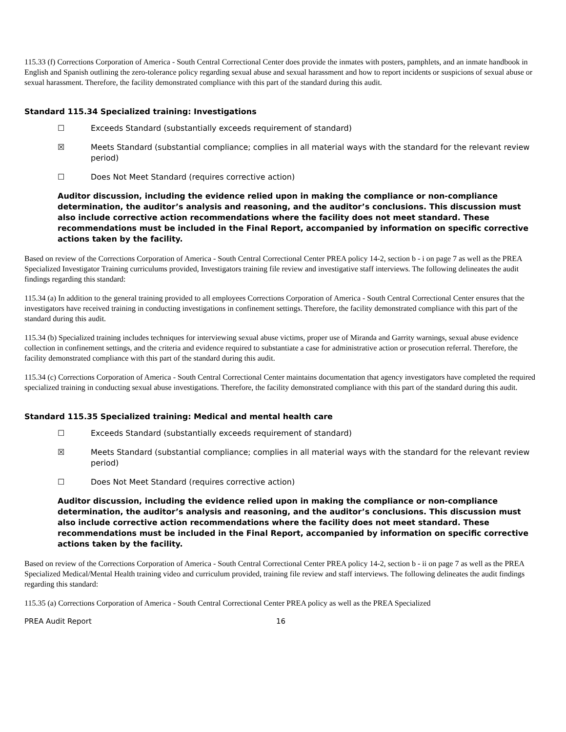115.33 (f) Corrections Corporation of America - South Central Correctional Center does provide the inmates with posters, pamphlets, and an inmate handbook in English and Spanish outlining the zero-tolerance policy regarding sexual abuse and sexual harassment and how to report incidents or suspicions of sexual abuse or sexual harassment. Therefore, the facility demonstrated compliance with this part of the standard during this audit.
Standard 115.34 Specialized training: Investigations
☐ Exceeds Standard (substantially exceeds requirement of standard)
☒ Meets Standard (substantial compliance; complies in all material ways with the standard for the relevant review period)
☐ Does Not Meet Standard (requires corrective action)
Auditor discussion, including the evidence relied upon in making the compliance or non-compliance determination, the auditor’s analysis and reasoning, and the auditor’s conclusions. This discussion must also include corrective action recommendations where the facility does not meet standard. These recommendations must be included in the Final Report, accompanied by information on specific corrective actions taken by the facility.
Based on review of the Corrections Corporation of America - South Central Correctional Center PREA policy 14-2, section b - i on page 7 as well as the PREA Specialized Investigator Training curriculums provided, Investigators training file review and investigative staff interviews. The following delineates the audit findings regarding this standard:
115.34 (a) In addition to the general training provided to all employees Corrections Corporation of America - South Central Correctional Center ensures that the investigators have received training in conducting investigations in confinement settings. Therefore, the facility demonstrated compliance with this part of the standard during this audit.
115.34 (b) Specialized training includes techniques for interviewing sexual abuse victims, proper use of Miranda and Garrity warnings, sexual abuse evidence collection in confinement settings, and the criteria and evidence required to substantiate a case for administrative action or prosecution referral. Therefore, the facility demonstrated compliance with this part of the standard during this audit.
115.34 (c) Corrections Corporation of America - South Central Correctional Center maintains documentation that agency investigators have completed the required specialized training in conducting sexual abuse investigations. Therefore, the facility demonstrated compliance with this part of the standard during this audit.
Standard 115.35 Specialized training: Medical and mental health care
☐ Exceeds Standard (substantially exceeds requirement of standard)
☒ Meets Standard (substantial compliance; complies in all material ways with the standard for the relevant review period)
☐ Does Not Meet Standard (requires corrective action)
Auditor discussion, including the evidence relied upon in making the compliance or non-compliance determination, the auditor’s analysis and reasoning, and the auditor’s conclusions. This discussion must also include corrective action recommendations where the facility does not meet standard. These recommendations must be included in the Final Report, accompanied by information on specific corrective actions taken by the facility.
Based on review of the Corrections Corporation of America - South Central Correctional Center PREA policy 14-2, section b - ii on page 7 as well as the PREA Specialized Medical/Mental Health training video and curriculum provided, training file review and staff interviews. The following delineates the audit findings regarding this standard:
115.35 (a) Corrections Corporation of America - South Central Correctional Center PREA policy as well as the PREA Specialized
PREA Audit Report 16